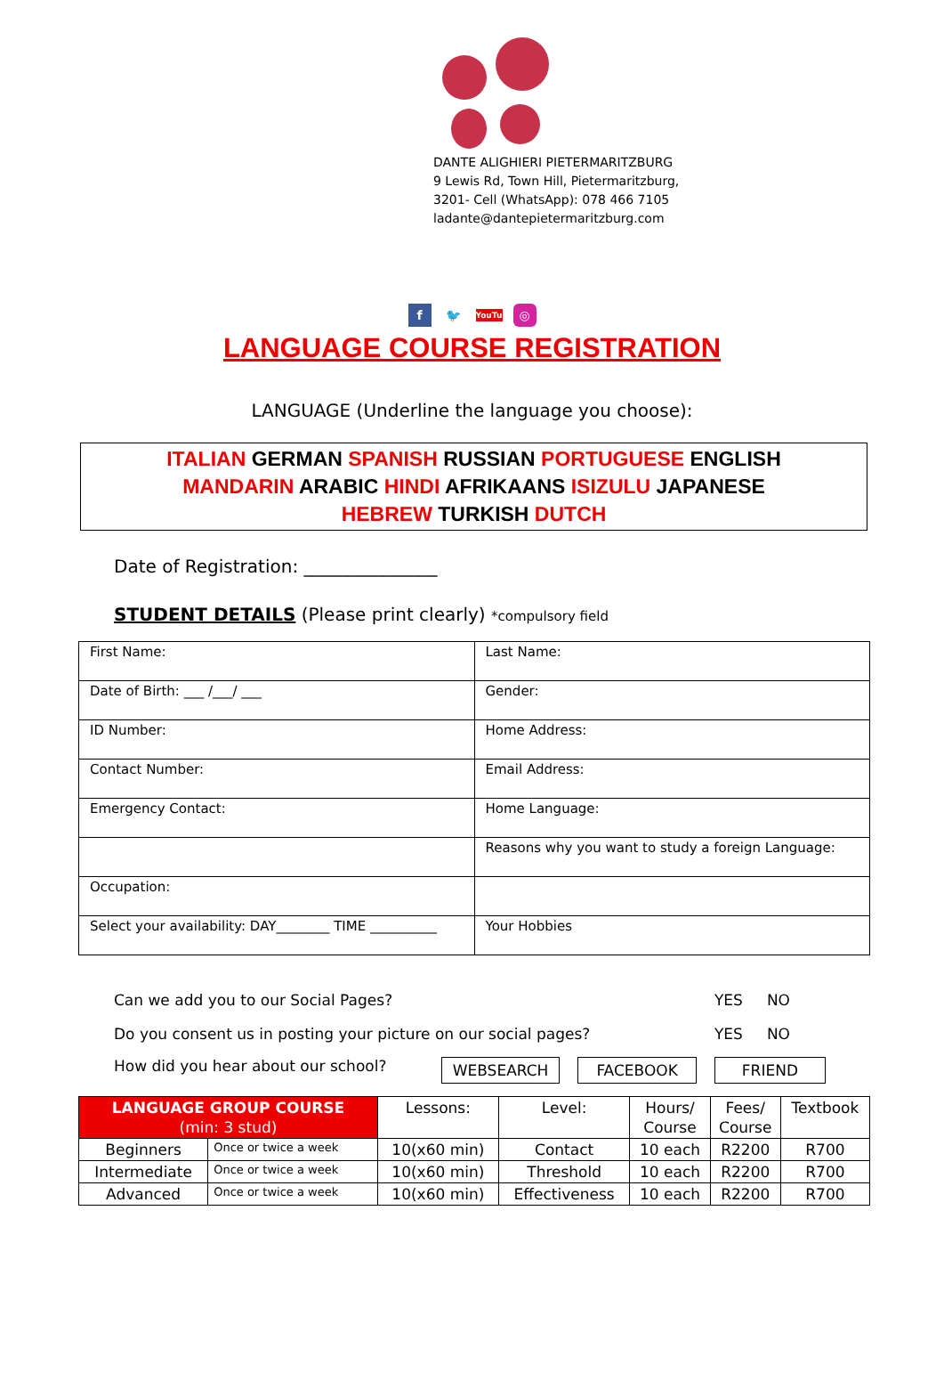DANTE ALIGHIERI PIETERMARITZBURG
9 Lewis Rd, Town Hill, Pietermaritzburg,
3201- Cell (WhatsApp): 078 466 7105
ladante@dantepietermaritzburg.com
f 🐦 YouTube ◎
LANGUAGE COURSE REGISTRATION
LANGUAGE (Underline the language you choose):
ITALIAN GERMAN SPANISH RUSSIAN PORTUGUESE ENGLISH
MANDARIN ARABIC HINDI AFRIKAANS ISIZULU JAPANESE
HEBREW TURKISH DUTCH
Date of Registration: _______________
STUDENT DETAILS (Please print clearly) *compulsory field
| First Name: | Last Name: |
| Date of Birth: ___ /___/ ___ | Gender: |
| ID Number: | Home Address: |
| Contact Number: | Email Address: |
| Emergency Contact: | Home Language: |
| | Reasons why you want to study a foreign Language: |
| Occupation: | |
| Select your availability: DAY________ TIME __________ | Your Hobbies |
Can we add you to our Social Pages? YES NO
Do you consent us in posting your picture on our social pages? YES NO
How did you hear about our school? WEBSEARCH FACEBOOK FRIEND
| LANGUAGE GROUP COURSE (min: 3 stud) | | Lessons: | Level: | Hours/ Course | Fees/ Course | Textbook |
| --- | --- | --- | --- | --- | --- | --- |
| Beginners | Once or twice a week | 10(x60 min) | Contact | 10 each | R2200 | R700 |
| Intermediate | Once or twice a week | 10(x60 min) | Threshold | 10 each | R2200 | R700 |
| Advanced | Once or twice a week | 10(x60 min) | Effectiveness | 10 each | R2200 | R700 |